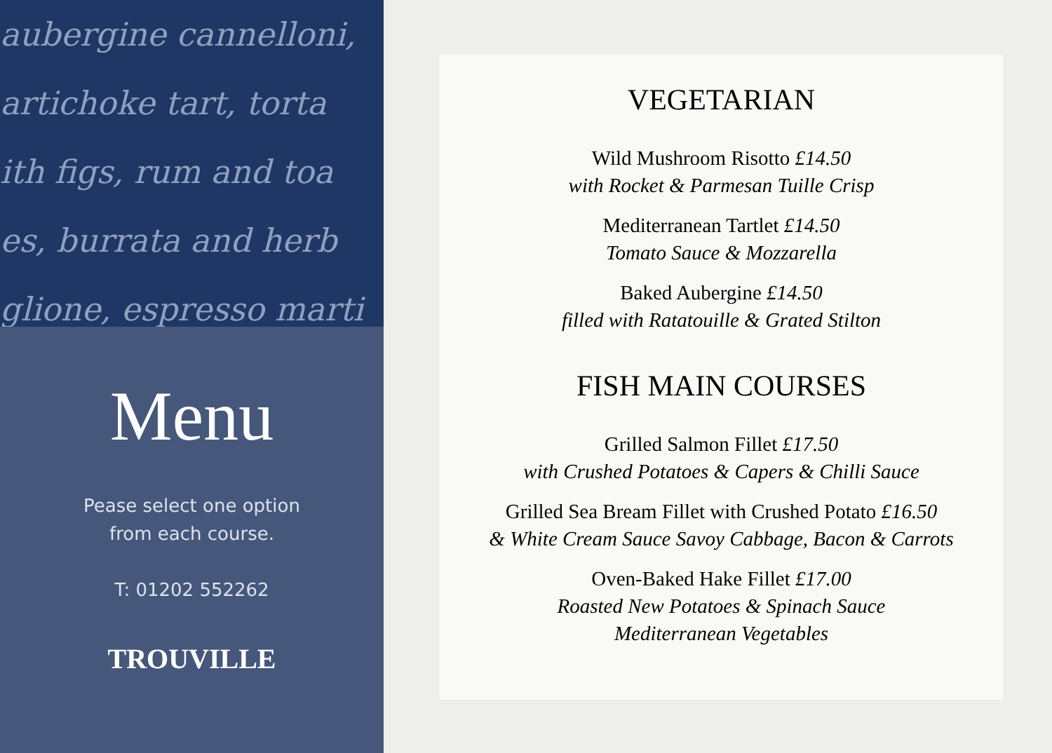aubergine cannelloni,
artichoke tart, torta
ith figs, rum and toa
es, burrata and herb
glione, espresso marti
Menu
Pease select one option
from each course.
T: 01202 552262
TROUVILLE
VEGETARIAN
Wild Mushroom Risotto £14.50
with Rocket & Parmesan Tuille Crisp
Mediterranean Tartlet £14.50
Tomato Sauce & Mozzarella
Baked Aubergine £14.50
filled with Ratatouille & Grated Stilton
FISH MAIN COURSES
Grilled Salmon Fillet £17.50
with Crushed Potatoes & Capers & Chilli Sauce
Grilled Sea Bream Fillet with Crushed Potato £16.50
& White Cream Sauce Savoy Cabbage, Bacon & Carrots
Oven-Baked Hake Fillet £17.00
Roasted New Potatoes & Spinach Sauce
Mediterranean Vegetables